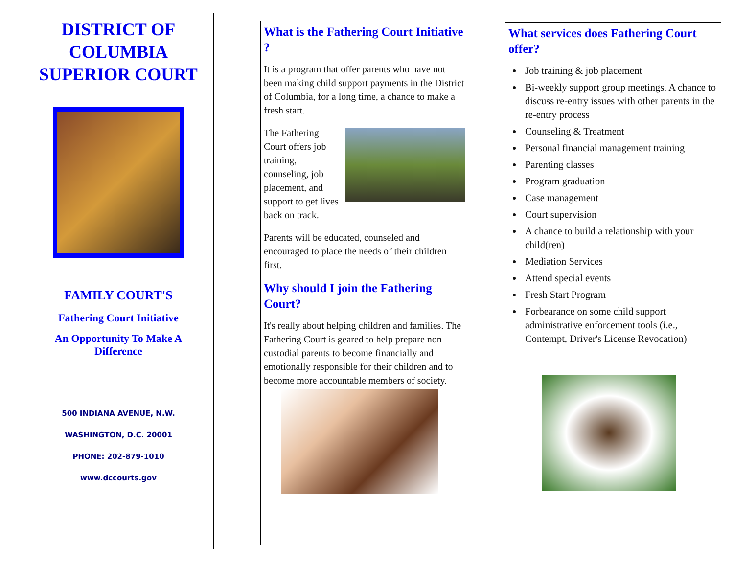DISTRICT OF
COLUMBIA
SUPERIOR COURT
FAMILY COURT'S
Fathering Court Initiative
An Opportunity To Make A
Difference
500 INDIANA AVENUE, N.W.
WASHINGTON, D.C. 20001
PHONE: 202-879-1010
www.dccourts.gov
What is the Fathering Court Initiative ?
It is a program that offer parents who have not been making child support payments in the District of Columbia, for a long time, a chance to make a fresh start.
The Fathering Court offers job training, counseling, job placement, and support to get lives back on track.
Parents will be educated, counseled and encouraged to place the needs of their children first.
Why should I join the Fathering Court?
It's really about helping children and families. The Fathering Court is geared to help prepare non-custodial parents to become financially and emotionally responsible for their children and to become more accountable members of society.
What services does Fathering Court offer?
Job training & job placement
Bi-weekly support group meetings. A chance to discuss re-entry issues with other parents in the re-entry process
Counseling & Treatment
Personal financial management training
Parenting classes
Program graduation
Case management
Court supervision
A chance to build a relationship with your child(ren)
Mediation Services
Attend special events
Fresh Start Program
Forbearance on some child support administrative enforcement tools (i.e., Contempt, Driver's License Revocation)